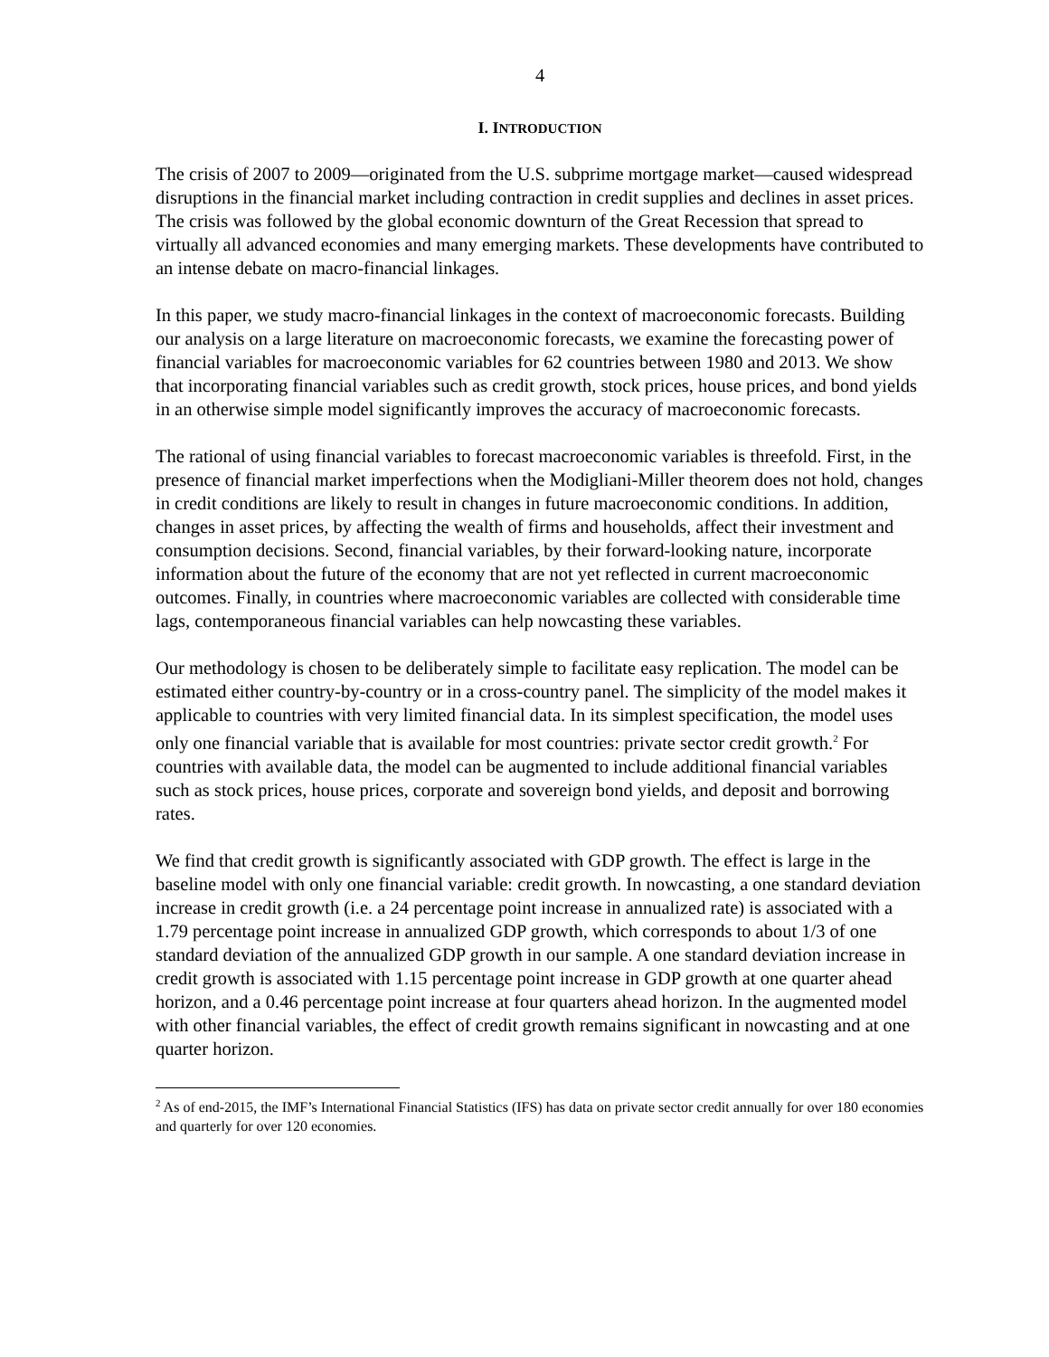4
I. INTRODUCTION
The crisis of 2007 to 2009—originated from the U.S. subprime mortgage market—caused widespread disruptions in the financial market including contraction in credit supplies and declines in asset prices. The crisis was followed by the global economic downturn of the Great Recession that spread to virtually all advanced economies and many emerging markets. These developments have contributed to an intense debate on macro-financial linkages.
In this paper, we study macro-financial linkages in the context of macroeconomic forecasts. Building our analysis on a large literature on macroeconomic forecasts, we examine the forecasting power of financial variables for macroeconomic variables for 62 countries between 1980 and 2013. We show that incorporating financial variables such as credit growth, stock prices, house prices, and bond yields in an otherwise simple model significantly improves the accuracy of macroeconomic forecasts.
The rational of using financial variables to forecast macroeconomic variables is threefold. First, in the presence of financial market imperfections when the Modigliani-Miller theorem does not hold, changes in credit conditions are likely to result in changes in future macroeconomic conditions. In addition, changes in asset prices, by affecting the wealth of firms and households, affect their investment and consumption decisions. Second, financial variables, by their forward-looking nature, incorporate information about the future of the economy that are not yet reflected in current macroeconomic outcomes. Finally, in countries where macroeconomic variables are collected with considerable time lags, contemporaneous financial variables can help nowcasting these variables.
Our methodology is chosen to be deliberately simple to facilitate easy replication. The model can be estimated either country-by-country or in a cross-country panel. The simplicity of the model makes it applicable to countries with very limited financial data. In its simplest specification, the model uses only one financial variable that is available for most countries: private sector credit growth.<sup>2</sup> For countries with available data, the model can be augmented to include additional financial variables such as stock prices, house prices, corporate and sovereign bond yields, and deposit and borrowing rates.
We find that credit growth is significantly associated with GDP growth. The effect is large in the baseline model with only one financial variable: credit growth. In nowcasting, a one standard deviation increase in credit growth (i.e. a 24 percentage point increase in annualized rate) is associated with a 1.79 percentage point increase in annualized GDP growth, which corresponds to about 1/3 of one standard deviation of the annualized GDP growth in our sample. A one standard deviation increase in credit growth is associated with 1.15 percentage point increase in GDP growth at one quarter ahead horizon, and a 0.46 percentage point increase at four quarters ahead horizon. In the augmented model with other financial variables, the effect of credit growth remains significant in nowcasting and at one quarter horizon.
<sup>2</sup> As of end-2015, the IMF’s International Financial Statistics (IFS) has data on private sector credit annually for over 180 economies and quarterly for over 120 economies.